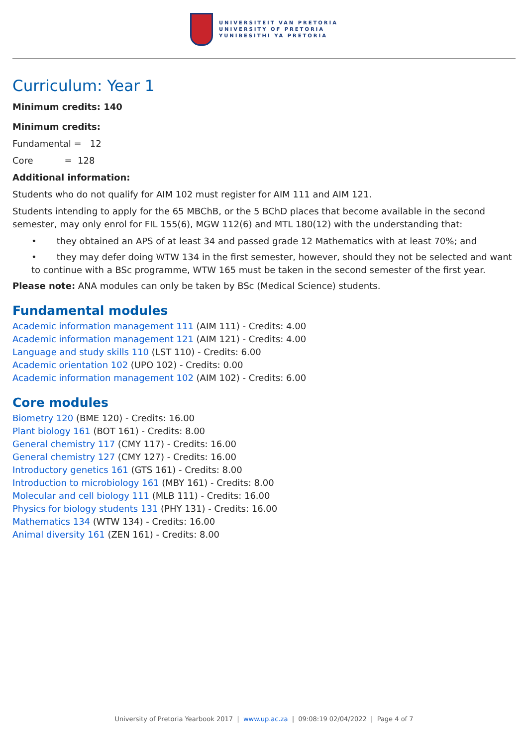UNIVERSITEIT VAN PRETORIA
UNIVERSITY OF PRETORIA
YUNIBESITHI YA PRETORIA
Curriculum: Year 1
Minimum credits: 140
Minimum credits:
Fundamental = 12
Core = 128
Additional information:
Students who do not qualify for AIM 102 must register for AIM 111 and AIM 121.
Students intending to apply for the 65 MBChB, or the 5 BChD places that become available in the second semester, may only enrol for FIL 155(6), MGW 112(6) and MTL 180(12) with the understanding that:
• they obtained an APS of at least 34 and passed grade 12 Mathematics with at least 70%; and
• they may defer doing WTW 134 in the first semester, however, should they not be selected and want to continue with a BSc programme, WTW 165 must be taken in the second semester of the first year.
Please note: ANA modules can only be taken by BSc (Medical Science) students.
Fundamental modules
Academic information management 111 (AIM 111) - Credits: 4.00
Academic information management 121 (AIM 121) - Credits: 4.00
Language and study skills 110 (LST 110) - Credits: 6.00
Academic orientation 102 (UPO 102) - Credits: 0.00
Academic information management 102 (AIM 102) - Credits: 6.00
Core modules
Biometry 120 (BME 120) - Credits: 16.00
Plant biology 161 (BOT 161) - Credits: 8.00
General chemistry 117 (CMY 117) - Credits: 16.00
General chemistry 127 (CMY 127) - Credits: 16.00
Introductory genetics 161 (GTS 161) - Credits: 8.00
Introduction to microbiology 161 (MBY 161) - Credits: 8.00
Molecular and cell biology 111 (MLB 111) - Credits: 16.00
Physics for biology students 131 (PHY 131) - Credits: 16.00
Mathematics 134 (WTW 134) - Credits: 16.00
Animal diversity 161 (ZEN 161) - Credits: 8.00
University of Pretoria Yearbook 2017 | www.up.ac.za | 09:08:19 02/04/2022 | Page 4 of 7